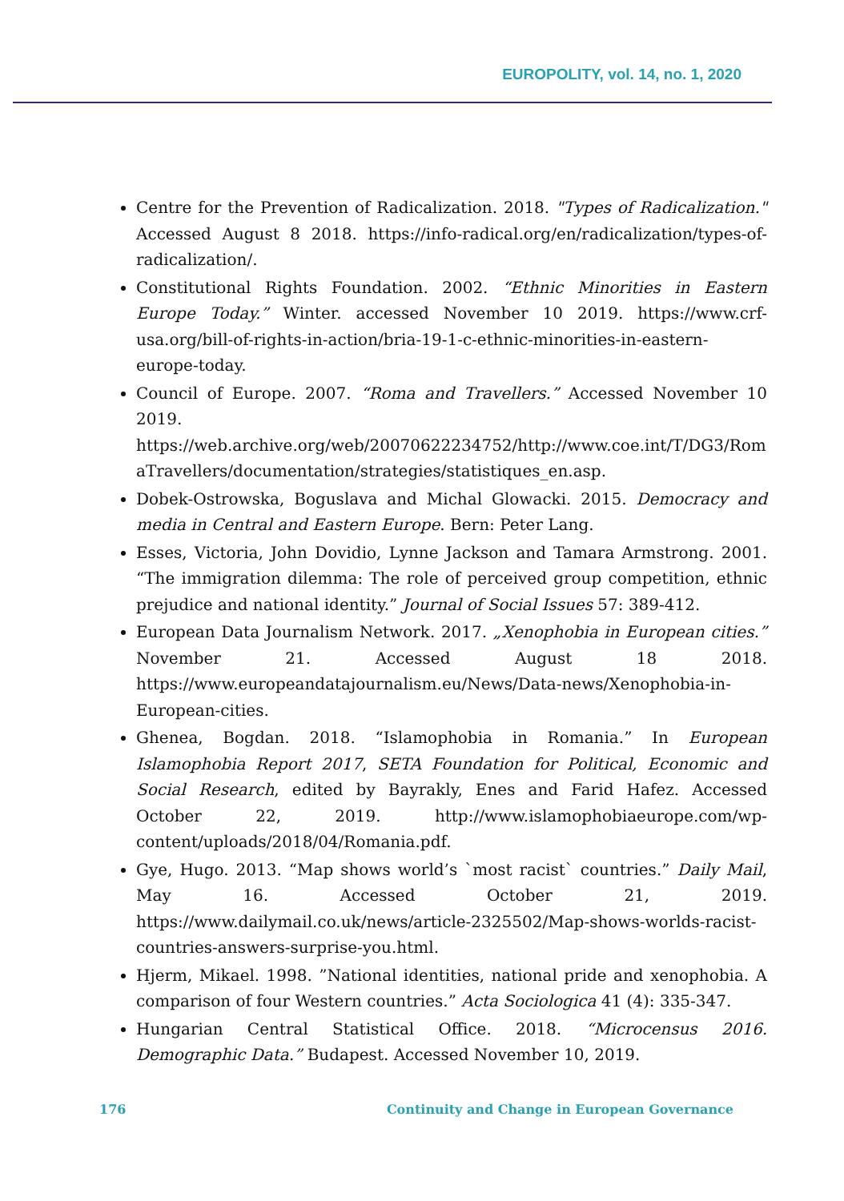EUROPOLITY, vol. 14, no. 1, 2020
Centre for the Prevention of Radicalization. 2018. "Types of Radicalization." Accessed August 8 2018. https://info-radical.org/en/radicalization/types-of-radicalization/.
Constitutional Rights Foundation. 2002. “Ethnic Minorities in Eastern Europe Today.” Winter. accessed November 10 2019. https://www.crf-usa.org/bill-of-rights-in-action/bria-19-1-c-ethnic-minorities-in-eastern-europe-today.
Council of Europe. 2007. “Roma and Travellers.” Accessed November 10 2019. https://web.archive.org/web/20070622234752/http://www.coe.int/T/DG3/RomaTravellers/documentation/strategies/statistiques_en.asp.
Dobek-Ostrowska, Boguslava and Michal Glowacki. 2015. Democracy and media in Central and Eastern Europe. Bern: Peter Lang.
Esses, Victoria, John Dovidio, Lynne Jackson and Tamara Armstrong. 2001. “The immigration dilemma: The role of perceived group competition, ethnic prejudice and national identity.” Journal of Social Issues 57: 389-412.
European Data Journalism Network. 2017. „Xenophobia in European cities.” November 21. Accessed August 18 2018. https://www.europeandatajournalism.eu/News/Data-news/Xenophobia-in-European-cities.
Ghenea, Bogdan. 2018. “Islamophobia in Romania.” In European Islamophobia Report 2017, SETA Foundation for Political, Economic and Social Research, edited by Bayrakly, Enes and Farid Hafez. Accessed October 22, 2019. http://www.islamophobiaeurope.com/wp-content/uploads/2018/04/Romania.pdf.
Gye, Hugo. 2013. “Map shows world’s `most racist` countries.” Daily Mail, May 16. Accessed October 21, 2019. https://www.dailymail.co.uk/news/article-2325502/Map-shows-worlds-racist-countries-answers-surprise-you.html.
Hjerm, Mikael. 1998. ”National identities, national pride and xenophobia. A comparison of four Western countries.” Acta Sociologica 41 (4): 335-347.
Hungarian Central Statistical Office. 2018. “Microcensus 2016. Demographic Data.” Budapest. Accessed November 10, 2019.
176 Continuity and Change in European Governance